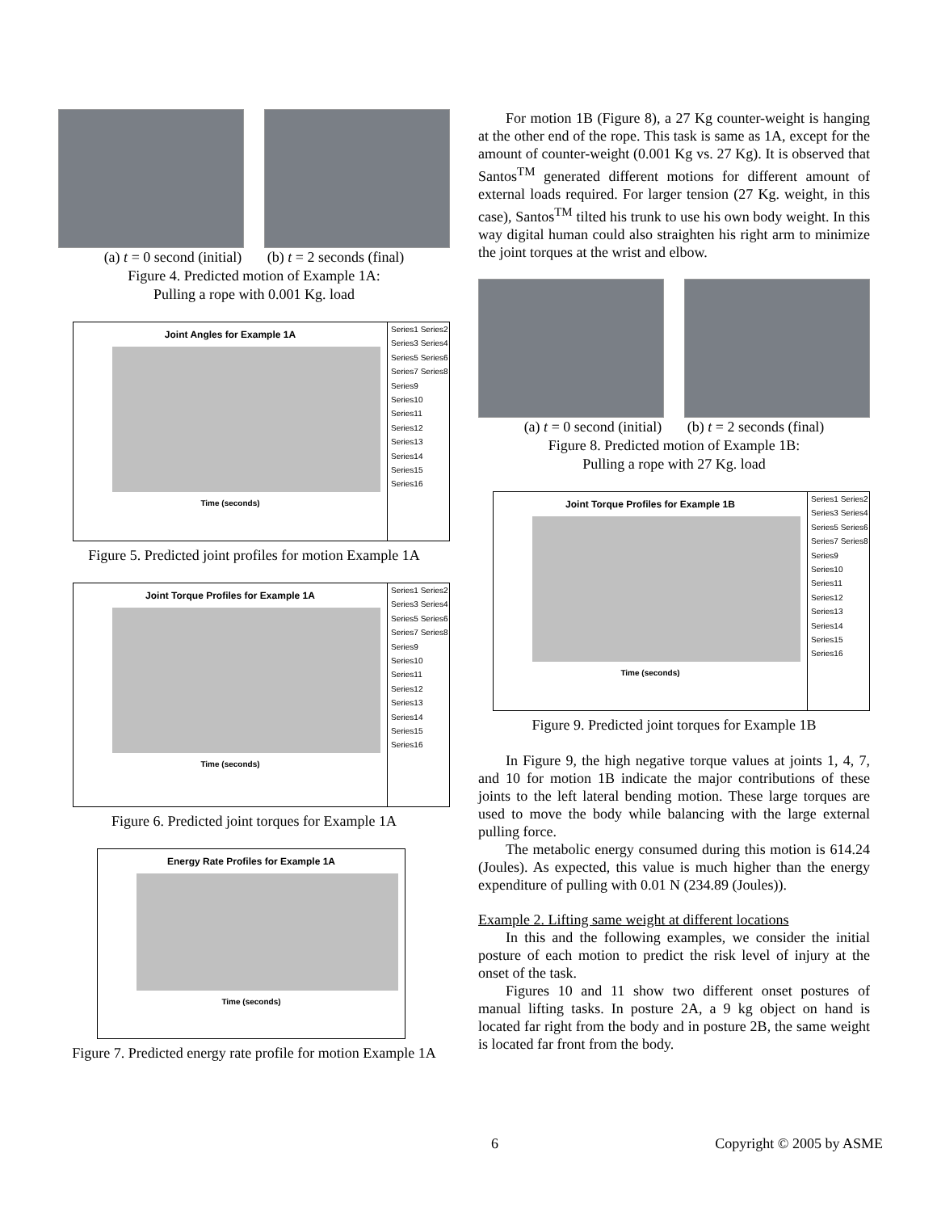(a) t = 0 second (initial) (b) t = 2 seconds (final)
Figure 4. Predicted motion of Example 1A:
Pulling a rope with 0.001 Kg. load
Joint Angles for Example 1A
Time (seconds)
Series1 Series2 Series3 Series4 Series5 Series6 Series7 Series8 Series9 Series10 Series11 Series12 Series13 Series14 Series15 Series16
Figure 5. Predicted joint profiles for motion Example 1A
Joint Torque Profiles for Example 1A
Time (seconds)
Series1 Series2 Series3 Series4 Series5 Series6 Series7 Series8 Series9 Series10 Series11 Series12 Series13 Series14 Series15 Series16
Figure 6. Predicted joint torques for Example 1A
Energy Rate Profiles for Example 1A
Time (seconds)
Figure 7. Predicted energy rate profile for motion Example 1A
For motion 1B (Figure 8), a 27 Kg counter-weight is hanging at the other end of the rope. This task is same as 1A, except for the amount of counter-weight (0.001 Kg vs. 27 Kg). It is observed that Santos<sup>TM</sup> generated different motions for different amount of external loads required. For larger tension (27 Kg. weight, in this case), Santos<sup>TM</sup> tilted his trunk to use his own body weight. In this way digital human could also straighten his right arm to minimize the joint torques at the wrist and elbow.
(a) t = 0 second (initial) (b) t = 2 seconds (final)
Figure 8. Predicted motion of Example 1B:
Pulling a rope with 27 Kg. load
Joint Torque Profiles for Example 1B
Time (seconds)
Series1 Series2 Series3 Series4 Series5 Series6 Series7 Series8 Series9 Series10 Series11 Series12 Series13 Series14 Series15 Series16
Figure 9. Predicted joint torques for Example 1B
In Figure 9, the high negative torque values at joints 1, 4, 7, and 10 for motion 1B indicate the major contributions of these joints to the left lateral bending motion. These large torques are used to move the body while balancing with the large external pulling force.
The metabolic energy consumed during this motion is 614.24 (Joules). As expected, this value is much higher than the energy expenditure of pulling with 0.01 N (234.89 (Joules)).
Example 2. Lifting same weight at different locations
In this and the following examples, we consider the initial posture of each motion to predict the risk level of injury at the onset of the task.
Figures 10 and 11 show two different onset postures of manual lifting tasks. In posture 2A, a 9 kg object on hand is located far right from the body and in posture 2B, the same weight is located far front from the body.
6 Copyright © 2005 by ASME